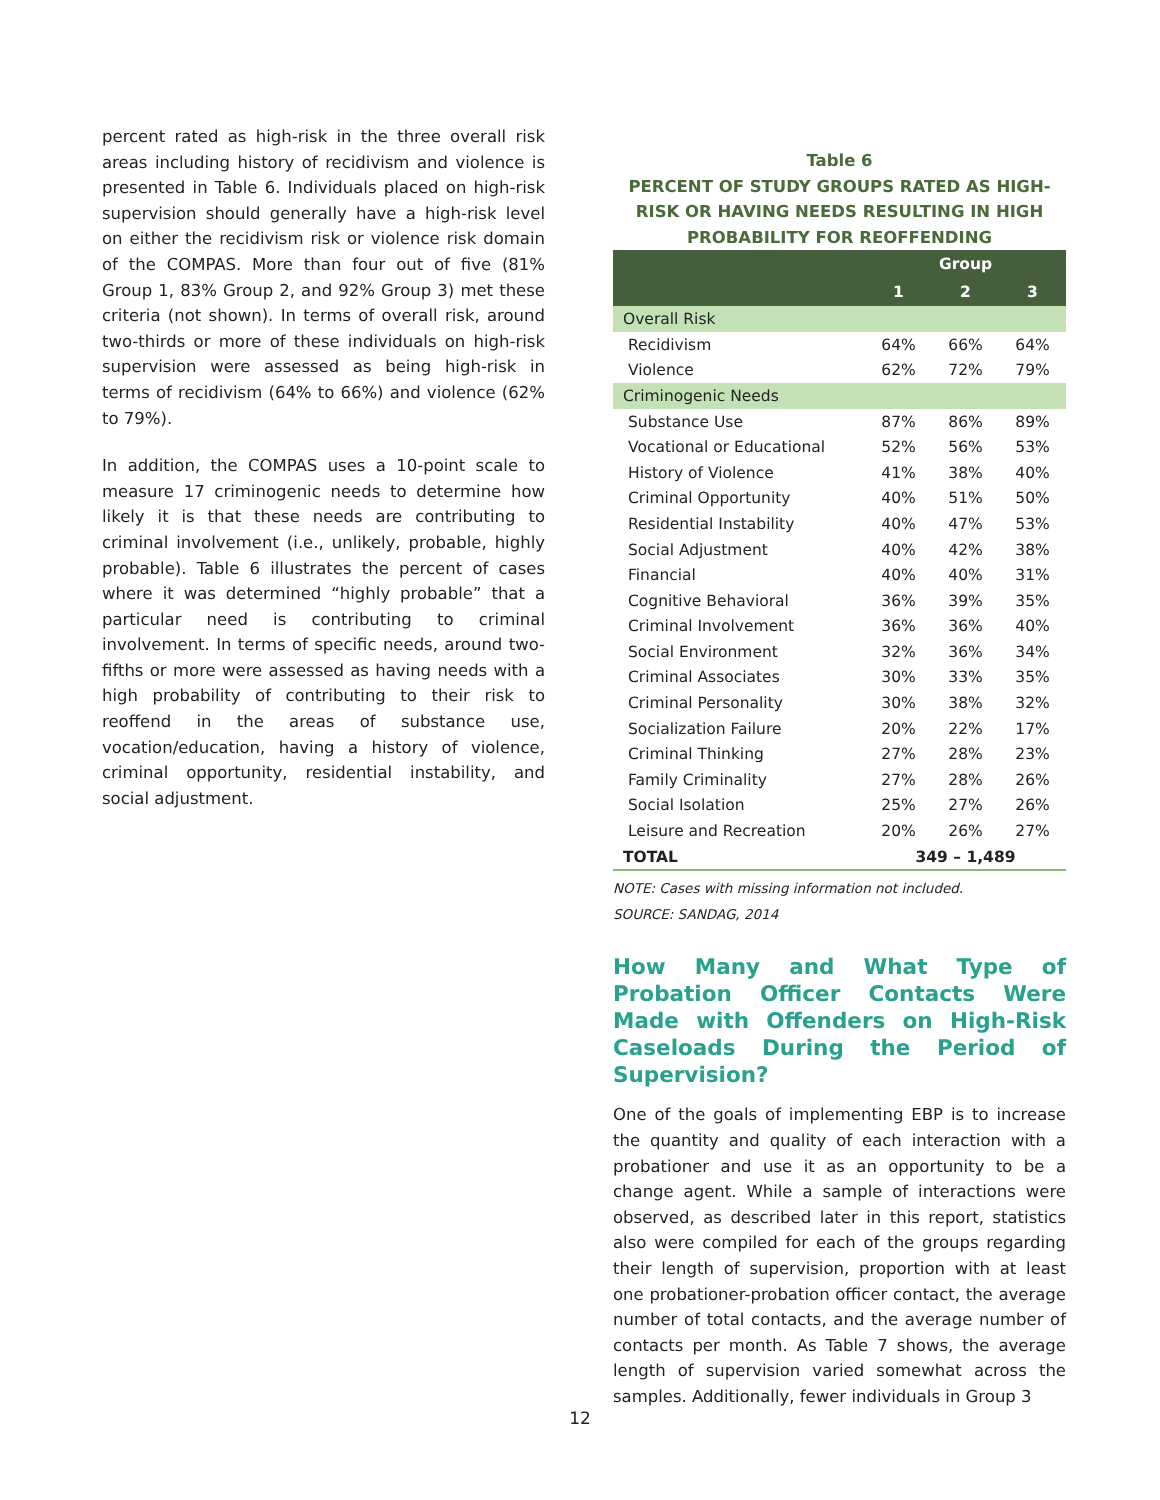percent rated as high-risk in the three overall risk areas including history of recidivism and violence is presented in Table 6. Individuals placed on high-risk supervision should generally have a high-risk level on either the recidivism risk or violence risk domain of the COMPAS. More than four out of five (81% Group 1, 83% Group 2, and 92% Group 3) met these criteria (not shown). In terms of overall risk, around two-thirds or more of these individuals on high-risk supervision were assessed as being high-risk in terms of recidivism (64% to 66%) and violence (62% to 79%).
In addition, the COMPAS uses a 10-point scale to measure 17 criminogenic needs to determine how likely it is that these needs are contributing to criminal involvement (i.e., unlikely, probable, highly probable). Table 6 illustrates the percent of cases where it was determined “highly probable” that a particular need is contributing to criminal involvement. In terms of specific needs, around two-fifths or more were assessed as having needs with a high probability of contributing to their risk to reoffend in the areas of substance use, vocation/education, having a history of violence, criminal opportunity, residential instability, and social adjustment.
Table 6
PERCENT OF STUDY GROUPS RATED AS HIGH-RISK OR HAVING NEEDS RESULTING IN HIGH PROBABILITY FOR REOFFENDING
| | Group | | |
| --- | --- | --- | --- |
| | 1 | 2 | 3 |
| Overall Risk | | | |
| Recidivism | 64% | 66% | 64% |
| Violence | 62% | 72% | 79% |
| Criminogenic Needs | | | |
| Substance Use | 87% | 86% | 89% |
| Vocational or Educational | 52% | 56% | 53% |
| History of Violence | 41% | 38% | 40% |
| Criminal Opportunity | 40% | 51% | 50% |
| Residential Instability | 40% | 47% | 53% |
| Social Adjustment | 40% | 42% | 38% |
| Financial | 40% | 40% | 31% |
| Cognitive Behavioral | 36% | 39% | 35% |
| Criminal Involvement | 36% | 36% | 40% |
| Social Environment | 32% | 36% | 34% |
| Criminal Associates | 30% | 33% | 35% |
| Criminal Personality | 30% | 38% | 32% |
| Socialization Failure | 20% | 22% | 17% |
| Criminal Thinking | 27% | 28% | 23% |
| Family Criminality | 27% | 28% | 26% |
| Social Isolation | 25% | 27% | 26% |
| Leisure and Recreation | 20% | 26% | 27% |
| TOTAL | 349 – 1,489 | | |
NOTE: Cases with missing information not included.
SOURCE: SANDAG, 2014
How Many and What Type of Probation Officer Contacts Were Made with Offenders on High-Risk Caseloads During the Period of Supervision?
One of the goals of implementing EBP is to increase the quantity and quality of each interaction with a probationer and use it as an opportunity to be a change agent. While a sample of interactions were observed, as described later in this report, statistics also were compiled for each of the groups regarding their length of supervision, proportion with at least one probationer-probation officer contact, the average number of total contacts, and the average number of contacts per month. As Table 7 shows, the average length of supervision varied somewhat across the samples. Additionally, fewer individuals in Group 3
12